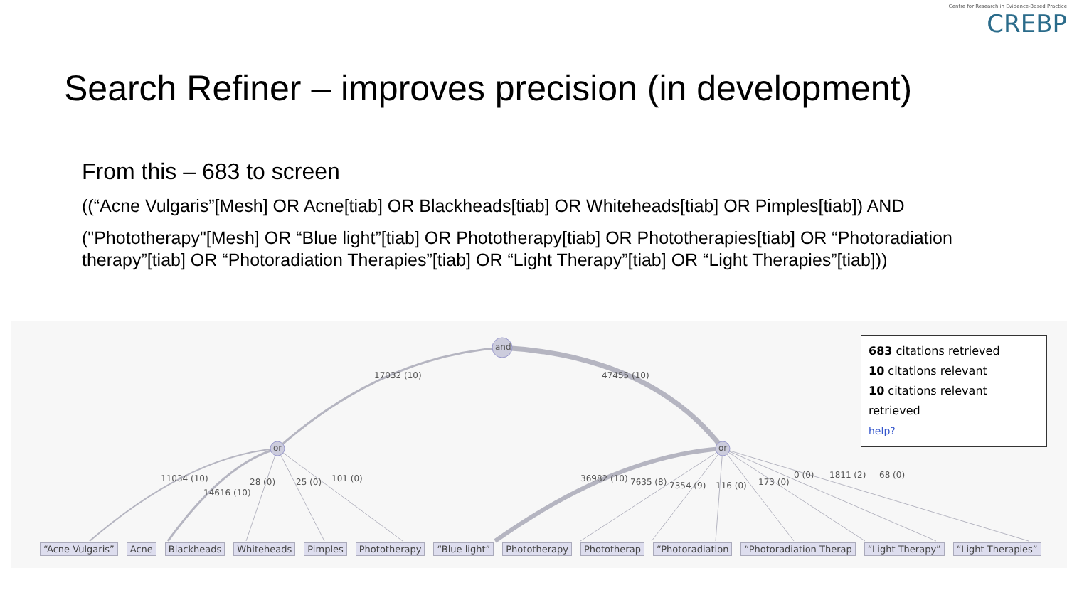Centre for Research in Evidence-Based Practice
CREBP
Search Refiner – improves precision (in development)
From this – 683 to screen
((“Acne Vulgaris”[Mesh] OR Acne[tiab] OR Blackheads[tiab] OR Whiteheads[tiab] OR Pimples[tiab]) AND
("Phototherapy"[Mesh] OR “Blue light”[tiab] OR Phototherapy[tiab] OR Phototherapies[tiab] OR “Photoradiation therapy”[tiab] OR “Photoradiation Therapies”[tiab] OR “Light Therapy”[tiab] OR “Light Therapies”[tiab]))
and
or or
17032 (10) 47455 (10)
11034 (10)
14616 (10)
28 (0) 25 (0) 101 (0) 36982 (10) 7635 (8) 7354 (9) 116 (0) 173 (0)
0 (0) 1811 (2) 68 (0)
683 citations retrieved
10 citations relevant
10 citations relevant retrieved
help?
“Acne Vulgaris” Acne Blackheads Whiteheads Pimples Phototherapy “Blue light” Phototherapy Phototherap “Photoradiation “Photoradiation Therap “Light Therapy” “Light Therapies”